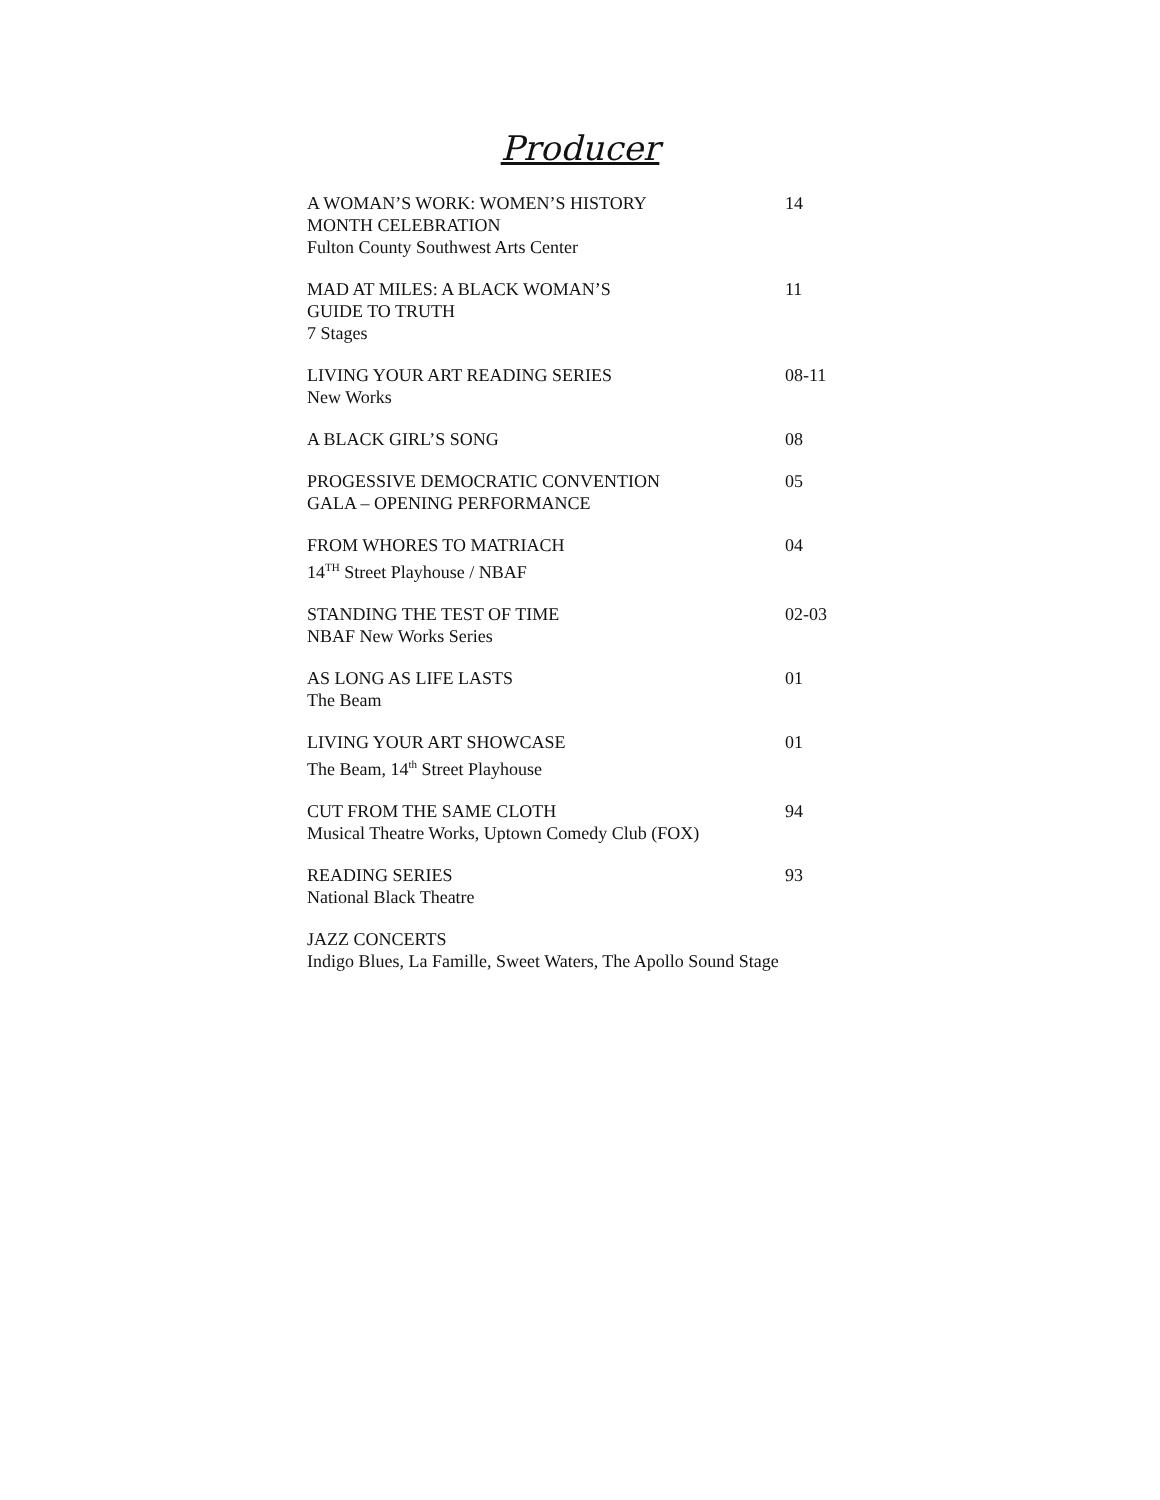Producer
A WOMAN’S WORK: WOMEN’S HISTORY
MONTH CELEBRATION
Fulton County Southwest Arts Center
14
MAD AT MILES: A BLACK WOMAN’S
GUIDE TO TRUTH
7 Stages
11
LIVING YOUR ART READING SERIES
New Works
08-11
A BLACK GIRL’S SONG 08
PROGESSIVE DEMOCRATIC CONVENTION
GALA – OPENING PERFORMANCE
05
FROM WHORES TO MATRIACH
14<sup>TH</sup> Street Playhouse / NBAF
04
STANDING THE TEST OF TIME
NBAF New Works Series
02-03
AS LONG AS LIFE LASTS
The Beam
01
LIVING YOUR ART SHOWCASE
The Beam, 14<sup>th</sup> Street Playhouse
01
CUT FROM THE SAME CLOTH
Musical Theatre Works, Uptown Comedy Club (FOX)
94
READING SERIES
National Black Theatre
93
JAZZ CONCERTS
Indigo Blues, La Famille, Sweet Waters, The Apollo Sound Stage